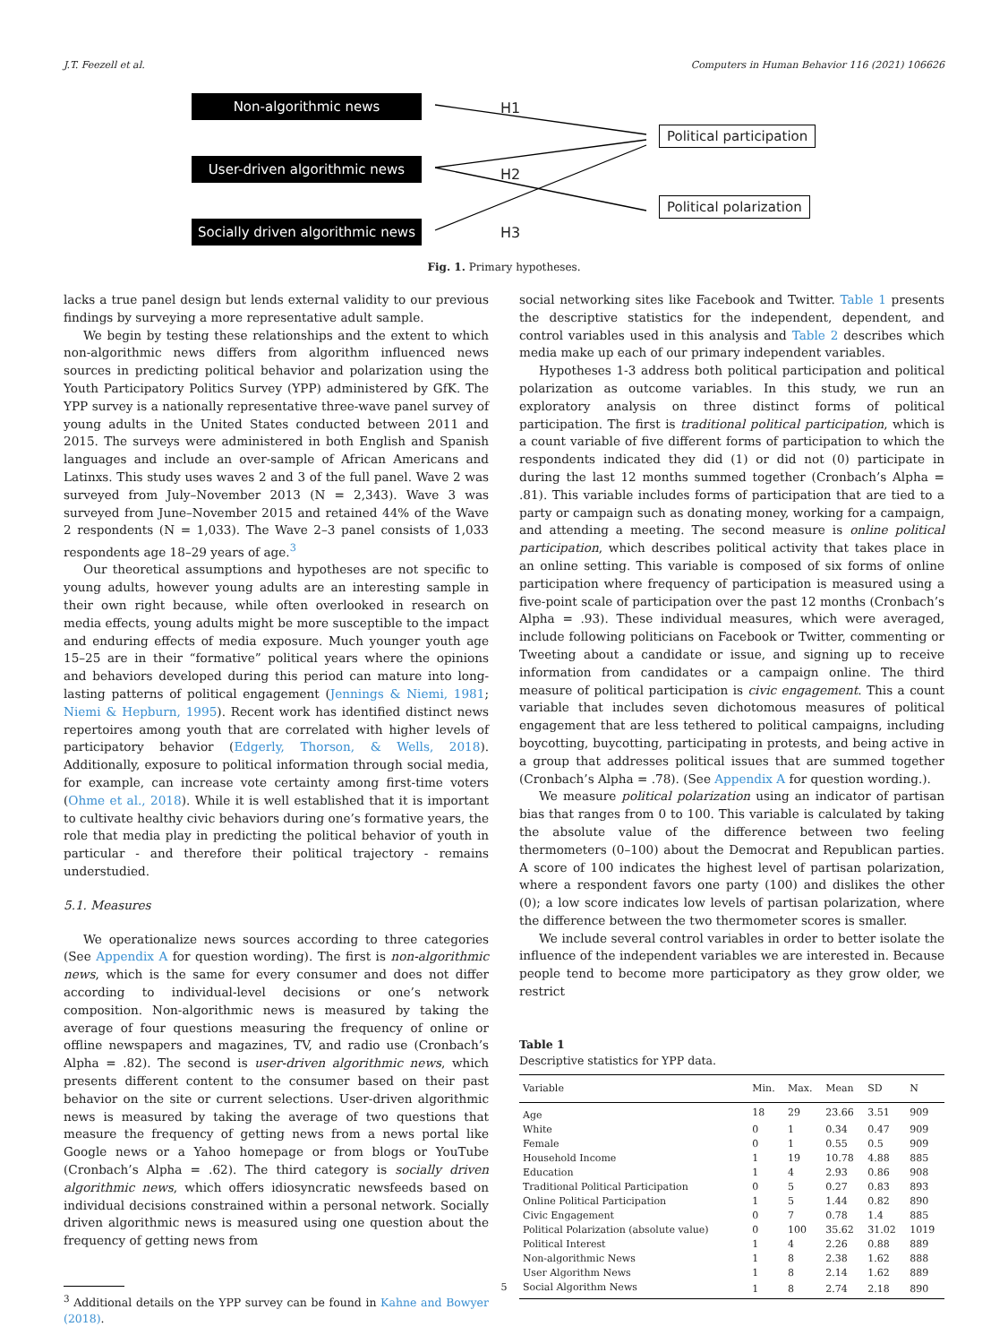J.T. Feezell et al. Computers in Human Behavior 116 (2021) 106626
Non-algorithmic news
User-driven algorithmic news
Socially driven algorithmic news
H1
H2
H3
Political participation
Political polarization
Fig. 1. Primary hypotheses.
lacks a true panel design but lends external validity to our previous findings by surveying a more representative adult sample.
We begin by testing these relationships and the extent to which non-algorithmic news differs from algorithm influenced news sources in predicting political behavior and polarization using the Youth Participatory Politics Survey (YPP) administered by GfK. The YPP survey is a nationally representative three-wave panel survey of young adults in the United States conducted between 2011 and 2015. The surveys were administered in both English and Spanish languages and include an over-sample of African Americans and Latinxs. This study uses waves 2 and 3 of the full panel. Wave 2 was surveyed from July–November 2013 (N = 2,343). Wave 3 was surveyed from June–November 2015 and retained 44% of the Wave 2 respondents (N = 1,033). The Wave 2–3 panel consists of 1,033 respondents age 18–29 years of age.<sup>3</sup>
Our theoretical assumptions and hypotheses are not specific to young adults, however young adults are an interesting sample in their own right because, while often overlooked in research on media effects, young adults might be more susceptible to the impact and enduring effects of media exposure. Much younger youth age 15–25 are in their “formative” political years where the opinions and behaviors developed during this period can mature into long-lasting patterns of political engagement (Jennings & Niemi, 1981; Niemi & Hepburn, 1995). Recent work has identified distinct news repertoires among youth that are correlated with higher levels of participatory behavior (Edgerly, Thorson, & Wells, 2018). Additionally, exposure to political information through social media, for example, can increase vote certainty among first-time voters (Ohme et al., 2018). While it is well established that it is important to cultivate healthy civic behaviors during one’s formative years, the role that media play in predicting the political behavior of youth in particular - and therefore their political trajectory - remains understudied.
5.1. Measures
We operationalize news sources according to three categories (See Appendix A for question wording). The first is non-algorithmic news, which is the same for every consumer and does not differ according to individual-level decisions or one’s network composition. Non-algorithmic news is measured by taking the average of four questions measuring the frequency of online or offline newspapers and magazines, TV, and radio use (Cronbach’s Alpha = .82). The second is user-driven algorithmic news, which presents different content to the consumer based on their past behavior on the site or current selections. User-driven algorithmic news is measured by taking the average of two questions that measure the frequency of getting news from a news portal like Google news or a Yahoo homepage or from blogs or YouTube (Cronbach’s Alpha = .62). The third category is socially driven algorithmic news, which offers idiosyncratic newsfeeds based on individual decisions constrained within a personal network. Socially driven algorithmic news is measured using one question about the frequency of getting news from
<sup>3</sup> Additional details on the YPP survey can be found in Kahne and Bowyer (2018).
social networking sites like Facebook and Twitter. Table 1 presents the descriptive statistics for the independent, dependent, and control variables used in this analysis and Table 2 describes which media make up each of our primary independent variables.
Hypotheses 1-3 address both political participation and political polarization as outcome variables. In this study, we run an exploratory analysis on three distinct forms of political participation. The first is traditional political participation, which is a count variable of five different forms of participation to which the respondents indicated they did (1) or did not (0) participate in during the last 12 months summed together (Cronbach’s Alpha = .81). This variable includes forms of participation that are tied to a party or campaign such as donating money, working for a campaign, and attending a meeting. The second measure is online political participation, which describes political activity that takes place in an online setting. This variable is composed of six forms of online participation where frequency of participation is measured using a five-point scale of participation over the past 12 months (Cronbach’s Alpha = .93). These individual measures, which were averaged, include following politicians on Facebook or Twitter, commenting or Tweeting about a candidate or issue, and signing up to receive information from candidates or a campaign online. The third measure of political participation is civic engagement. This a count variable that includes seven dichotomous measures of political engagement that are less tethered to political campaigns, including boycotting, buycotting, participating in protests, and being active in a group that addresses political issues that are summed together (Cronbach’s Alpha = .78). (See Appendix A for question wording.).
We measure political polarization using an indicator of partisan bias that ranges from 0 to 100. This variable is calculated by taking the absolute value of the difference between two feeling thermometers (0–100) about the Democrat and Republican parties. A score of 100 indicates the highest level of partisan polarization, where a respondent favors one party (100) and dislikes the other (0); a low score indicates low levels of partisan polarization, where the difference between the two thermometer scores is smaller.
We include several control variables in order to better isolate the influence of the independent variables we are interested in. Because people tend to become more participatory as they grow older, we restrict
Table 1
Descriptive statistics for YPP data.
| Variable | Min. | Max. | Mean | SD | N |
| --- | --- | --- | --- | --- | --- |
| Age | 18 | 29 | 23.66 | 3.51 | 909 |
| White | 0 | 1 | 0.34 | 0.47 | 909 |
| Female | 0 | 1 | 0.55 | 0.5 | 909 |
| Household Income | 1 | 19 | 10.78 | 4.88 | 885 |
| Education | 1 | 4 | 2.93 | 0.86 | 908 |
| Traditional Political Participation | 0 | 5 | 0.27 | 0.83 | 893 |
| Online Political Participation | 1 | 5 | 1.44 | 0.82 | 890 |
| Civic Engagement | 0 | 7 | 0.78 | 1.4 | 885 |
| Political Polarization (absolute value) | 0 | 100 | 35.62 | 31.02 | 1019 |
| Political Interest | 1 | 4 | 2.26 | 0.88 | 889 |
| Non-algorithmic News | 1 | 8 | 2.38 | 1.62 | 888 |
| User Algorithm News | 1 | 8 | 2.14 | 1.62 | 889 |
| Social Algorithm News | 1 | 8 | 2.74 | 2.18 | 890 |
5